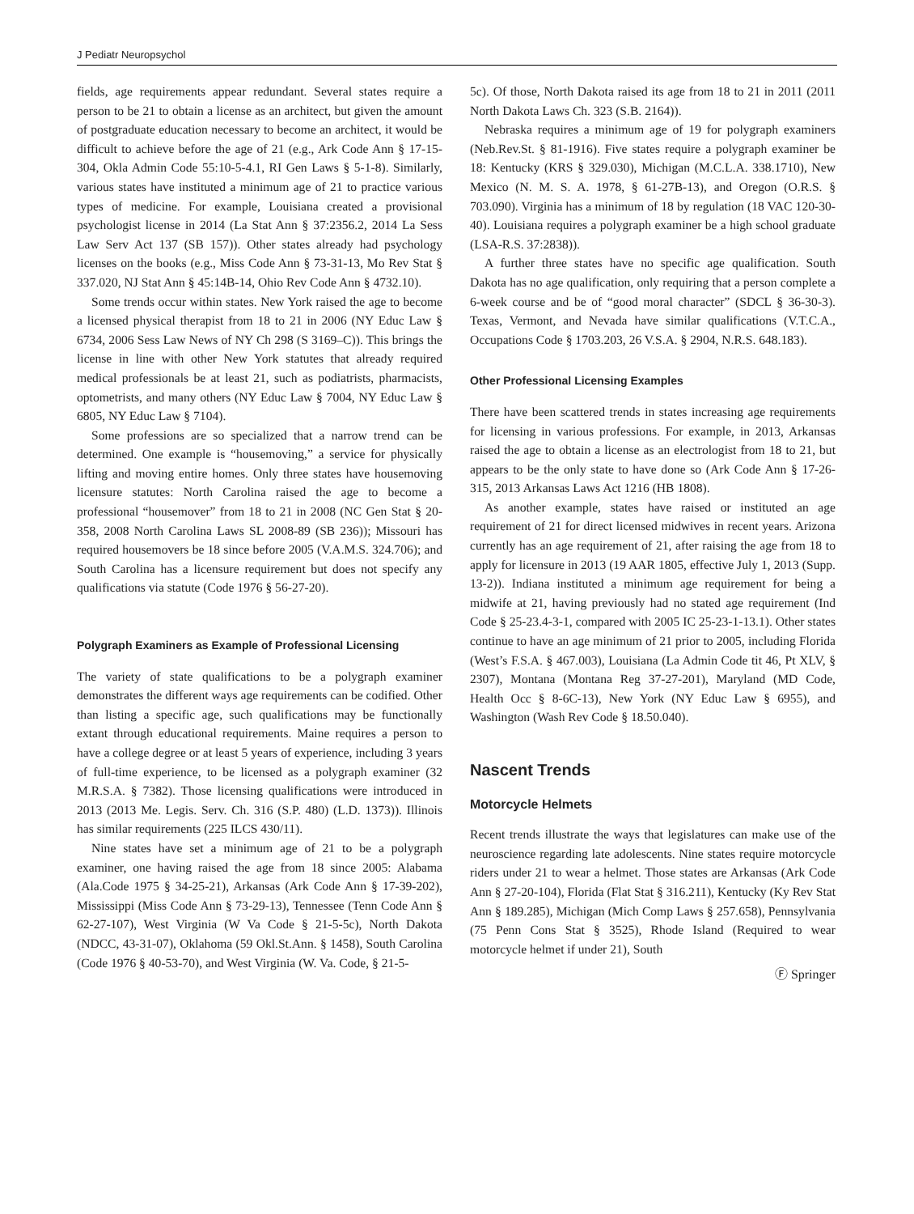J Pediatr Neuropsychol
fields, age requirements appear redundant. Several states require a person to be 21 to obtain a license as an architect, but given the amount of postgraduate education necessary to become an architect, it would be difficult to achieve before the age of 21 (e.g., Ark Code Ann § 17-15-304, Okla Admin Code 55:10-5-4.1, RI Gen Laws § 5-1-8). Similarly, various states have instituted a minimum age of 21 to practice various types of medicine. For example, Louisiana created a provisional psychologist license in 2014 (La Stat Ann § 37:2356.2, 2014 La Sess Law Serv Act 137 (SB 157)). Other states already had psychology licenses on the books (e.g., Miss Code Ann § 73-31-13, Mo Rev Stat § 337.020, NJ Stat Ann § 45:14B-14, Ohio Rev Code Ann § 4732.10).
Some trends occur within states. New York raised the age to become a licensed physical therapist from 18 to 21 in 2006 (NY Educ Law § 6734, 2006 Sess Law News of NY Ch 298 (S 3169–C)). This brings the license in line with other New York statutes that already required medical professionals be at least 21, such as podiatrists, pharmacists, optometrists, and many others (NY Educ Law § 7004, NY Educ Law § 6805, NY Educ Law § 7104).
Some professions are so specialized that a narrow trend can be determined. One example is “housemoving,” a service for physically lifting and moving entire homes. Only three states have housemoving licensure statutes: North Carolina raised the age to become a professional “housemover” from 18 to 21 in 2008 (NC Gen Stat § 20-358, 2008 North Carolina Laws SL 2008-89 (SB 236)); Missouri has required housemovers be 18 since before 2005 (V.A.M.S. 324.706); and South Carolina has a licensure requirement but does not specify any qualifications via statute (Code 1976 § 56-27-20).
Polygraph Examiners as Example of Professional Licensing
The variety of state qualifications to be a polygraph examiner demonstrates the different ways age requirements can be codified. Other than listing a specific age, such qualifications may be functionally extant through educational requirements. Maine requires a person to have a college degree or at least 5 years of experience, including 3 years of full-time experience, to be licensed as a polygraph examiner (32 M.R.S.A. § 7382). Those licensing qualifications were introduced in 2013 (2013 Me. Legis. Serv. Ch. 316 (S.P. 480) (L.D. 1373)). Illinois has similar requirements (225 ILCS 430/11).
Nine states have set a minimum age of 21 to be a polygraph examiner, one having raised the age from 18 since 2005: Alabama (Ala.Code 1975 § 34-25-21), Arkansas (Ark Code Ann § 17-39-202), Mississippi (Miss Code Ann § 73-29-13), Tennessee (Tenn Code Ann § 62-27-107), West Virginia (W Va Code § 21-5-5c), North Dakota (NDCC, 43-31-07), Oklahoma (59 Okl.St.Ann. § 1458), South Carolina (Code 1976 § 40-53-70), and West Virginia (W. Va. Code, § 21-5-
5c). Of those, North Dakota raised its age from 18 to 21 in 2011 (2011 North Dakota Laws Ch. 323 (S.B. 2164)).
Nebraska requires a minimum age of 19 for polygraph examiners (Neb.Rev.St. § 81-1916). Five states require a polygraph examiner be 18: Kentucky (KRS § 329.030), Michigan (M.C.L.A. 338.1710), New Mexico (N. M. S. A. 1978, § 61-27B-13), and Oregon (O.R.S. § 703.090). Virginia has a minimum of 18 by regulation (18 VAC 120-30-40). Louisiana requires a polygraph examiner be a high school graduate (LSA-R.S. 37:2838)).
A further three states have no specific age qualification. South Dakota has no age qualification, only requiring that a person complete a 6-week course and be of “good moral character” (SDCL § 36-30-3). Texas, Vermont, and Nevada have similar qualifications (V.T.C.A., Occupations Code § 1703.203, 26 V.S.A. § 2904, N.R.S. 648.183).
Other Professional Licensing Examples
There have been scattered trends in states increasing age requirements for licensing in various professions. For example, in 2013, Arkansas raised the age to obtain a license as an electrologist from 18 to 21, but appears to be the only state to have done so (Ark Code Ann § 17-26-315, 2013 Arkansas Laws Act 1216 (HB 1808).
As another example, states have raised or instituted an age requirement of 21 for direct licensed midwives in recent years. Arizona currently has an age requirement of 21, after raising the age from 18 to apply for licensure in 2013 (19 AAR 1805, effective July 1, 2013 (Supp. 13-2)). Indiana instituted a minimum age requirement for being a midwife at 21, having previously had no stated age requirement (Ind Code § 25-23.4-3-1, compared with 2005 IC 25-23-1-13.1). Other states continue to have an age minimum of 21 prior to 2005, including Florida (West’s F.S.A. § 467.003), Louisiana (La Admin Code tit 46, Pt XLV, § 2307), Montana (Montana Reg 37-27-201), Maryland (MD Code, Health Occ § 8-6C-13), New York (NY Educ Law § 6955), and Washington (Wash Rev Code § 18.50.040).
Nascent Trends
Motorcycle Helmets
Recent trends illustrate the ways that legislatures can make use of the neuroscience regarding late adolescents. Nine states require motorcycle riders under 21 to wear a helmet. Those states are Arkansas (Ark Code Ann § 27-20-104), Florida (Flat Stat § 316.211), Kentucky (Ky Rev Stat Ann § 189.285), Michigan (Mich Comp Laws § 257.658), Pennsylvania (75 Penn Cons Stat § 3525), Rhode Island (Required to wear motorcycle helmet if under 21), South
Ⓕ Springer